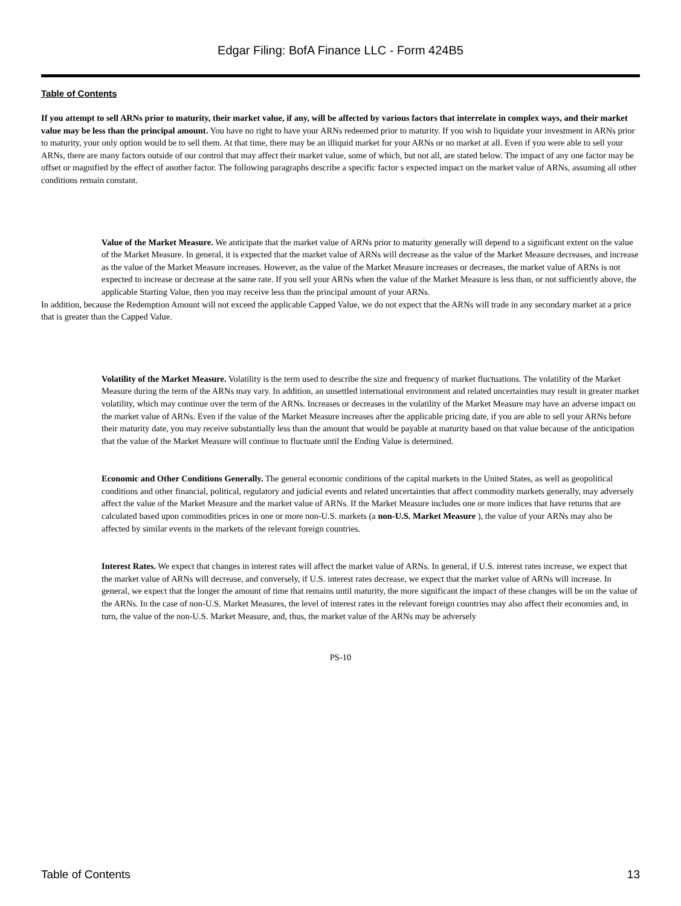Edgar Filing: BofA Finance LLC - Form 424B5
Table of Contents
If you attempt to sell ARNs prior to maturity, their market value, if any, will be affected by various factors that interrelate in complex ways, and their market value may be less than the principal amount. You have no right to have your ARNs redeemed prior to maturity. If you wish to liquidate your investment in ARNs prior to maturity, your only option would be to sell them. At that time, there may be an illiquid market for your ARNs or no market at all. Even if you were able to sell your ARNs, there are many factors outside of our control that may affect their market value, some of which, but not all, are stated below. The impact of any one factor may be offset or magnified by the effect of another factor. The following paragraphs describe a specific factor s expected impact on the market value of ARNs, assuming all other conditions remain constant.
Value of the Market Measure. We anticipate that the market value of ARNs prior to maturity generally will depend to a significant extent on the value of the Market Measure. In general, it is expected that the market value of ARNs will decrease as the value of the Market Measure decreases, and increase as the value of the Market Measure increases. However, as the value of the Market Measure increases or decreases, the market value of ARNs is not expected to increase or decrease at the same rate. If you sell your ARNs when the value of the Market Measure is less than, or not sufficiently above, the applicable Starting Value, then you may receive less than the principal amount of your ARNs.
In addition, because the Redemption Amount will not exceed the applicable Capped Value, we do not expect that the ARNs will trade in any secondary market at a price that is greater than the Capped Value.
Volatility of the Market Measure. Volatility is the term used to describe the size and frequency of market fluctuations. The volatility of the Market Measure during the term of the ARNs may vary. In addition, an unsettled international environment and related uncertainties may result in greater market volatility, which may continue over the term of the ARNs. Increases or decreases in the volatility of the Market Measure may have an adverse impact on the market value of ARNs. Even if the value of the Market Measure increases after the applicable pricing date, if you are able to sell your ARNs before their maturity date, you may receive substantially less than the amount that would be payable at maturity based on that value because of the anticipation that the value of the Market Measure will continue to fluctuate until the Ending Value is determined.
Economic and Other Conditions Generally. The general economic conditions of the capital markets in the United States, as well as geopolitical conditions and other financial, political, regulatory and judicial events and related uncertainties that affect commodity markets generally, may adversely affect the value of the Market Measure and the market value of ARNs. If the Market Measure includes one or more indices that have returns that are calculated based upon commodities prices in one or more non-U.S. markets (a non-U.S. Market Measure ), the value of your ARNs may also be affected by similar events in the markets of the relevant foreign countries.
Interest Rates. We expect that changes in interest rates will affect the market value of ARNs. In general, if U.S. interest rates increase, we expect that the market value of ARNs will decrease, and conversely, if U.S. interest rates decrease, we expect that the market value of ARNs will increase. In general, we expect that the longer the amount of time that remains until maturity, the more significant the impact of these changes will be on the value of the ARNs. In the case of non-U.S. Market Measures, the level of interest rates in the relevant foreign countries may also affect their economies and, in turn, the value of the non-U.S. Market Measure, and, thus, the market value of the ARNs may be adversely
PS-10
Table of Contents 13